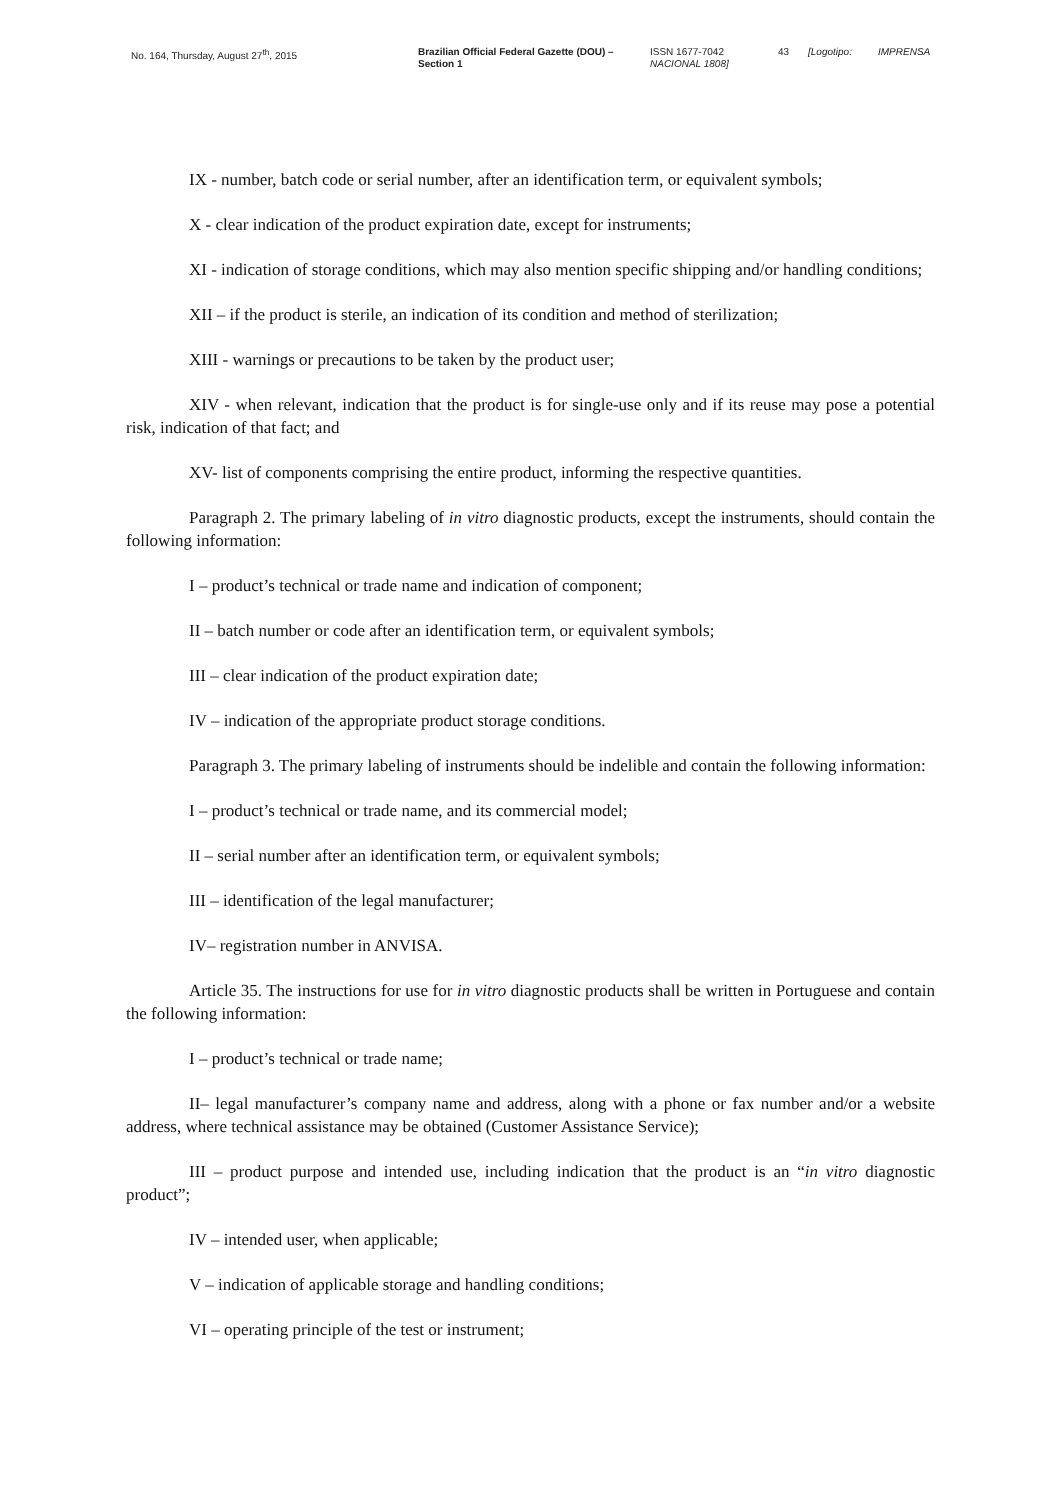No. 164, Thursday, August 27<sup>th</sup>, 2015 Brazilian Official Federal Gazette (DOU) – Section 1
ISSN 1677-7042
NACIONAL 1808]
43 [Logotipo: IMPRENSA
IX - number, batch code or serial number, after an identification term, or equivalent symbols;
X - clear indication of the product expiration date, except for instruments;
XI - indication of storage conditions, which may also mention specific shipping and/or handling conditions;
XII – if the product is sterile, an indication of its condition and method of sterilization;
XIII - warnings or precautions to be taken by the product user;
XIV - when relevant, indication that the product is for single-use only and if its reuse may pose a potential risk, indication of that fact; and
XV- list of components comprising the entire product, informing the respective quantities.
Paragraph 2. The primary labeling of in vitro diagnostic products, except the instruments, should contain the following information:
I – product’s technical or trade name and indication of component;
II – batch number or code after an identification term, or equivalent symbols;
III – clear indication of the product expiration date;
IV – indication of the appropriate product storage conditions.
Paragraph 3. The primary labeling of instruments should be indelible and contain the following information:
I – product’s technical or trade name, and its commercial model;
II – serial number after an identification term, or equivalent symbols;
III – identification of the legal manufacturer;
IV– registration number in ANVISA.
Article 35. The instructions for use for in vitro diagnostic products shall be written in Portuguese and contain the following information:
I – product’s technical or trade name;
II– legal manufacturer’s company name and address, along with a phone or fax number and/or a website address, where technical assistance may be obtained (Customer Assistance Service);
III – product purpose and intended use, including indication that the product is an “in vitro diagnostic product”;
IV – intended user, when applicable;
V – indication of applicable storage and handling conditions;
VI – operating principle of the test or instrument;